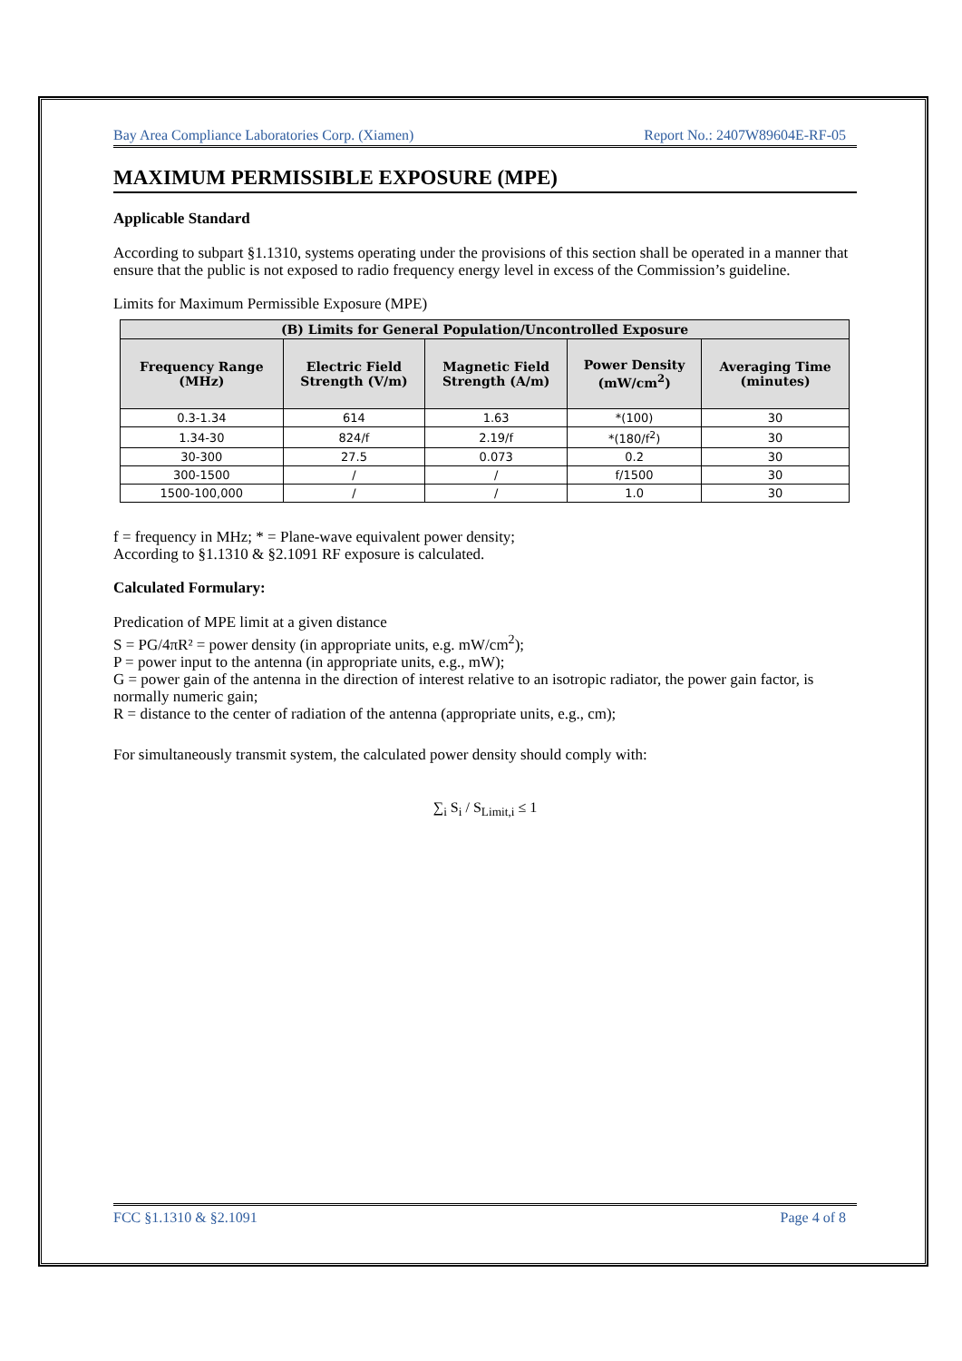Bay Area Compliance Laboratories Corp. (Xiamen) Report No.: 2407W89604E-RF-05
MAXIMUM PERMISSIBLE EXPOSURE (MPE)
Applicable Standard
According to subpart §1.1310, systems operating under the provisions of this section shall be operated in a manner that ensure that the public is not exposed to radio frequency energy level in excess of the Commission’s guideline.
Limits for Maximum Permissible Exposure (MPE)
| (B) Limits for General Population/Uncontrolled Exposure | | | | |
| --- | --- | --- | --- | --- |
| Frequency Range (MHz) | Electric Field Strength (V/m) | Magnetic Field Strength (A/m) | Power Density (mW/cm<sup>2</sup>) | Averaging Time (minutes) |
| 0.3-1.34 | 614 | 1.63 | *(100) | 30 |
| 1.34-30 | 824/f | 2.19/f | *(180/f<sup>2</sup>) | 30 |
| 30-300 | 27.5 | 0.073 | 0.2 | 30 |
| 300-1500 | / | / | f/1500 | 30 |
| 1500-100,000 | / | / | 1.0 | 30 |
f = frequency in MHz; * = Plane-wave equivalent power density;
According to §1.1310 & §2.1091 RF exposure is calculated.
Calculated Formulary:
Predication of MPE limit at a given distance
S = PG/4πR² = power density (in appropriate units, e.g. mW/cm<sup>2</sup>);
P = power input to the antenna (in appropriate units, e.g., mW);
G = power gain of the antenna in the direction of interest relative to an isotropic radiator, the power gain factor, is normally numeric gain;
R = distance to the center of radiation of the antenna (appropriate units, e.g., cm);
For simultaneously transmit system, the calculated power density should comply with:
∑<sub>i</sub> S<sub>i</sub> / S<sub>Limit,i</sub> ≤ 1
FCC §1.1310 & §2.1091 Page 4 of 8